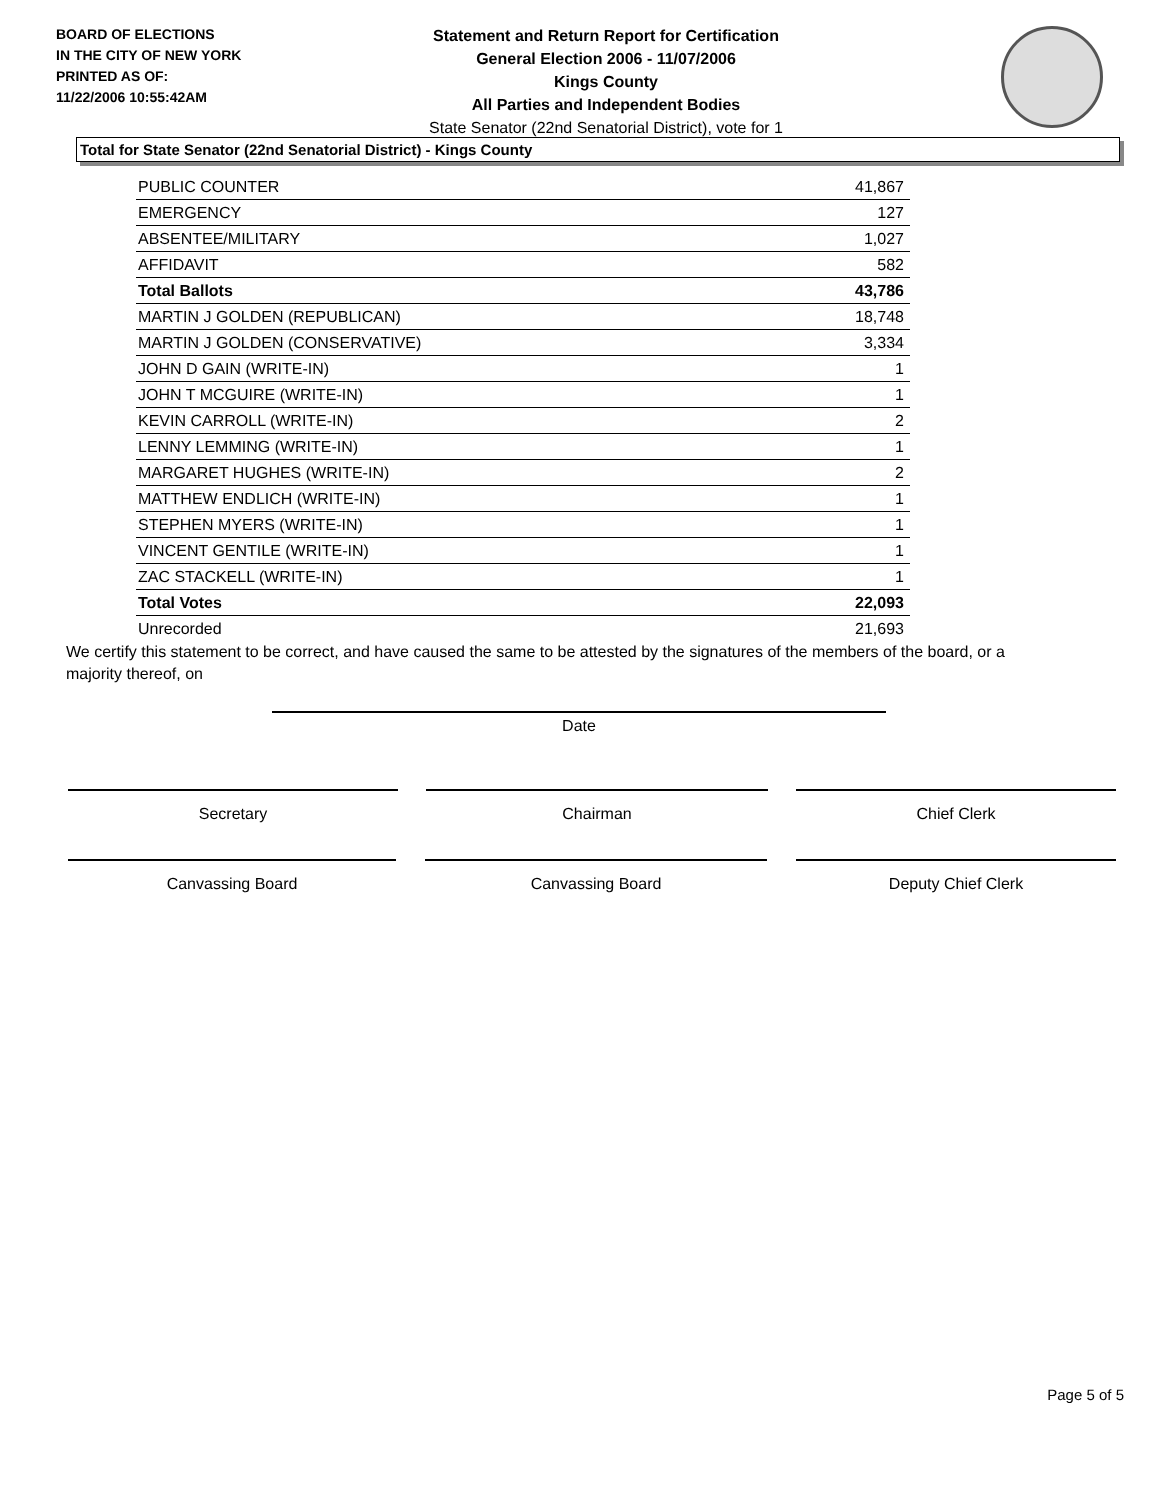BOARD OF ELECTIONS
IN THE CITY OF NEW YORK
PRINTED AS OF:
11/22/2006 10:55:42AM
Statement and Return Report for Certification
General Election 2006 - 11/07/2006
Kings County
All Parties and Independent Bodies
State Senator (22nd Senatorial District), vote for 1
Total for State Senator (22nd Senatorial District) - Kings County
| PUBLIC COUNTER | 41,867 |
| EMERGENCY | 127 |
| ABSENTEE/MILITARY | 1,027 |
| AFFIDAVIT | 582 |
| Total Ballots | 43,786 |
| MARTIN J GOLDEN (REPUBLICAN) | 18,748 |
| MARTIN J GOLDEN (CONSERVATIVE) | 3,334 |
| JOHN D GAIN (WRITE-IN) | 1 |
| JOHN T MCGUIRE (WRITE-IN) | 1 |
| KEVIN CARROLL (WRITE-IN) | 2 |
| LENNY LEMMING (WRITE-IN) | 1 |
| MARGARET HUGHES (WRITE-IN) | 2 |
| MATTHEW ENDLICH (WRITE-IN) | 1 |
| STEPHEN MYERS (WRITE-IN) | 1 |
| VINCENT GENTILE (WRITE-IN) | 1 |
| ZAC STACKELL (WRITE-IN) | 1 |
| Total Votes | 22,093 |
| Unrecorded | 21,693 |
We certify this statement to be correct, and have caused the same to be attested by the signatures of the members of the board, or a majority thereof, on
Date
Secretary Chairman Chief Clerk
Canvassing Board Canvassing Board Deputy Chief Clerk
Page 5 of 5